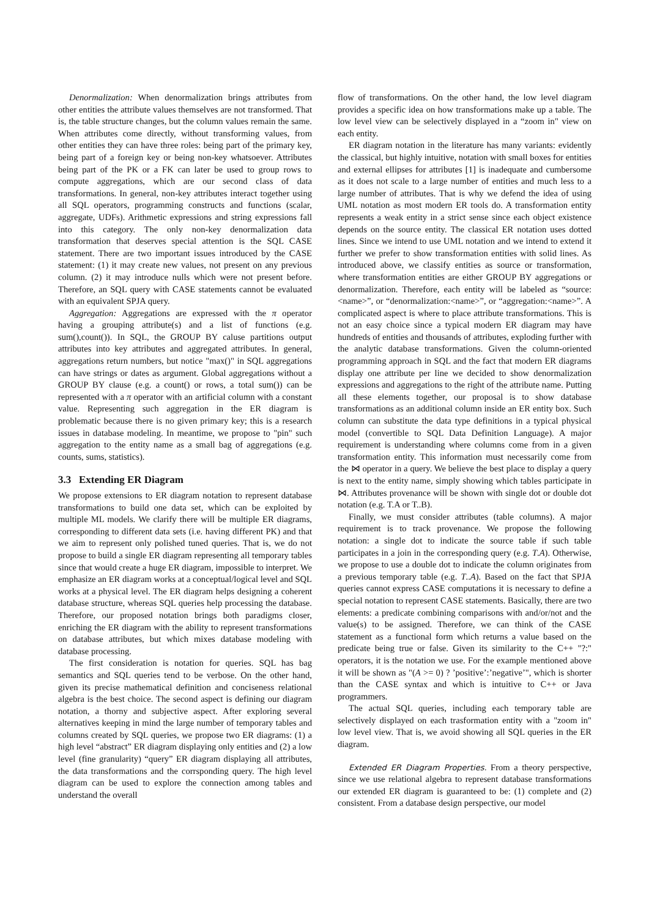Denormalization: When denormalization brings attributes from other entities the attribute values themselves are not transformed. That is, the table structure changes, but the column values remain the same. When attributes come directly, without transforming values, from other entities they can have three roles: being part of the primary key, being part of a foreign key or being non-key whatsoever. Attributes being part of the PK or a FK can later be used to group rows to compute aggregations, which are our second class of data transformations. In general, non-key attributes interact together using all SQL operators, programming constructs and functions (scalar, aggregate, UDFs). Arithmetic expressions and string expressions fall into this category. The only non-key denormalization data transformation that deserves special attention is the SQL CASE statement. There are two important issues introduced by the CASE statement: (1) it may create new values, not present on any previous column. (2) it may introduce nulls which were not present before. Therefore, an SQL query with CASE statements cannot be evaluated with an equivalent SPJA query.
Aggregation: Aggregations are expressed with the π operator having a grouping attribute(s) and a list of functions (e.g. sum(),count()). In SQL, the GROUP BY caluse partitions output attributes into key attributes and aggregated attributes. In general, aggregations return numbers, but notice "max()" in SQL aggregations can have strings or dates as argument. Global aggregations without a GROUP BY clause (e.g. a count() or rows, a total sum()) can be represented with a π operator with an artificial column with a constant value. Representing such aggregation in the ER diagram is problematic because there is no given primary key; this is a research issues in database modeling. In meantime, we propose to "pin" such aggregation to the entity name as a small bag of aggregations (e.g. counts, sums, statistics).
3.3 Extending ER Diagram
We propose extensions to ER diagram notation to represent database transformations to build one data set, which can be exploited by multiple ML models. We clarify there will be multiple ER diagrams, corresponding to different data sets (i.e. having different PK) and that we aim to represent only polished tuned queries. That is, we do not propose to build a single ER diagram representing all temporary tables since that would create a huge ER diagram, impossible to interpret. We emphasize an ER diagram works at a conceptual/logical level and SQL works at a physical level. The ER diagram helps designing a coherent database structure, whereas SQL queries help processing the database. Therefore, our proposed notation brings both paradigms closer, enriching the ER diagram with the ability to represent transformations on database attributes, but which mixes database modeling with database processing.
The first consideration is notation for queries. SQL has bag semantics and SQL queries tend to be verbose. On the other hand, given its precise mathematical definition and conciseness relational algebra is the best choice. The second aspect is defining our diagram notation, a thorny and subjective aspect. After exploring several alternatives keeping in mind the large number of temporary tables and columns created by SQL queries, we propose two ER diagrams: (1) a high level “abstract” ER diagram displaying only entities and (2) a low level (fine granularity) “query” ER diagram displaying all attributes, the data transformations and the corrsponding query. The high level diagram can be used to explore the connection among tables and understand the overall
flow of transformations. On the other hand, the low level diagram provides a specific idea on how transformations make up a table. The low level view can be selectively displayed in a “zoom in" view on each entity.
ER diagram notation in the literature has many variants: evidently the classical, but highly intuitive, notation with small boxes for entities and external ellipses for attributes [1] is inadequate and cumbersome as it does not scale to a large number of entities and much less to a large number of attributes. That is why we defend the idea of using UML notation as most modern ER tools do. A transformation entity represents a weak entity in a strict sense since each object existence depends on the source entity. The classical ER notation uses dotted lines. Since we intend to use UML notation and we intend to extend it further we prefer to show transformation entities with solid lines. As introduced above, we classify entities as source or transformation, where transformation entities are either GROUP BY aggregations or denormalization. Therefore, each entity will be labeled as “source:<name>”, or “denormalization:<name>”, or “aggregation:<name>”. A complicated aspect is where to place attribute transformations. This is not an easy choice since a typical modern ER diagram may have hundreds of entities and thousands of attributes, exploding further with the analytic database transformations. Given the column-oriented programming approach in SQL and the fact that modern ER diagrams display one attribute per line we decided to show denormalization expressions and aggregations to the right of the attribute name. Putting all these elements together, our proposal is to show database transformations as an additional column inside an ER entity box. Such column can substitute the data type definitions in a typical physical model (convertible to SQL Data Definition Language). A major requirement is understanding where columns come from in a given transformation entity. This information must necessarily come from the ⋈ operator in a query. We believe the best place to display a query is next to the entity name, simply showing which tables participate in ⋈. Attributes provenance will be shown with single dot or double dot notation (e.g. T.A or T..B).
Finally, we must consider attributes (table columns). A major requirement is to track provenance. We propose the following notation: a single dot to indicate the source table if such table participates in a join in the corresponding query (e.g. T.A). Otherwise, we propose to use a double dot to indicate the column originates from a previous temporary table (e.g. T..A). Based on the fact that SPJA queries cannot express CASE computations it is necessary to define a special notation to represent CASE statements. Basically, there are two elements: a predicate combining comparisons with and/or/not and the value(s) to be assigned. Therefore, we can think of the CASE statement as a functional form which returns a value based on the predicate being true or false. Given its similarity to the C++ "?:" operators, it is the notation we use. For the example mentioned above it will be shown as "(A >= 0) ? ’positive’:’negative’", which is shorter than the CASE syntax and which is intuitive to C++ or Java programmers.
The actual SQL queries, including each temporary table are selectively displayed on each trasformation entity with a "zoom in" low level view. That is, we avoid showing all SQL queries in the ER diagram.
Extended ER Diagram Properties. From a theory perspective, since we use relational algebra to represent database transformations our extended ER diagram is guaranteed to be: (1) complete and (2) consistent. From a database design perspective, our model